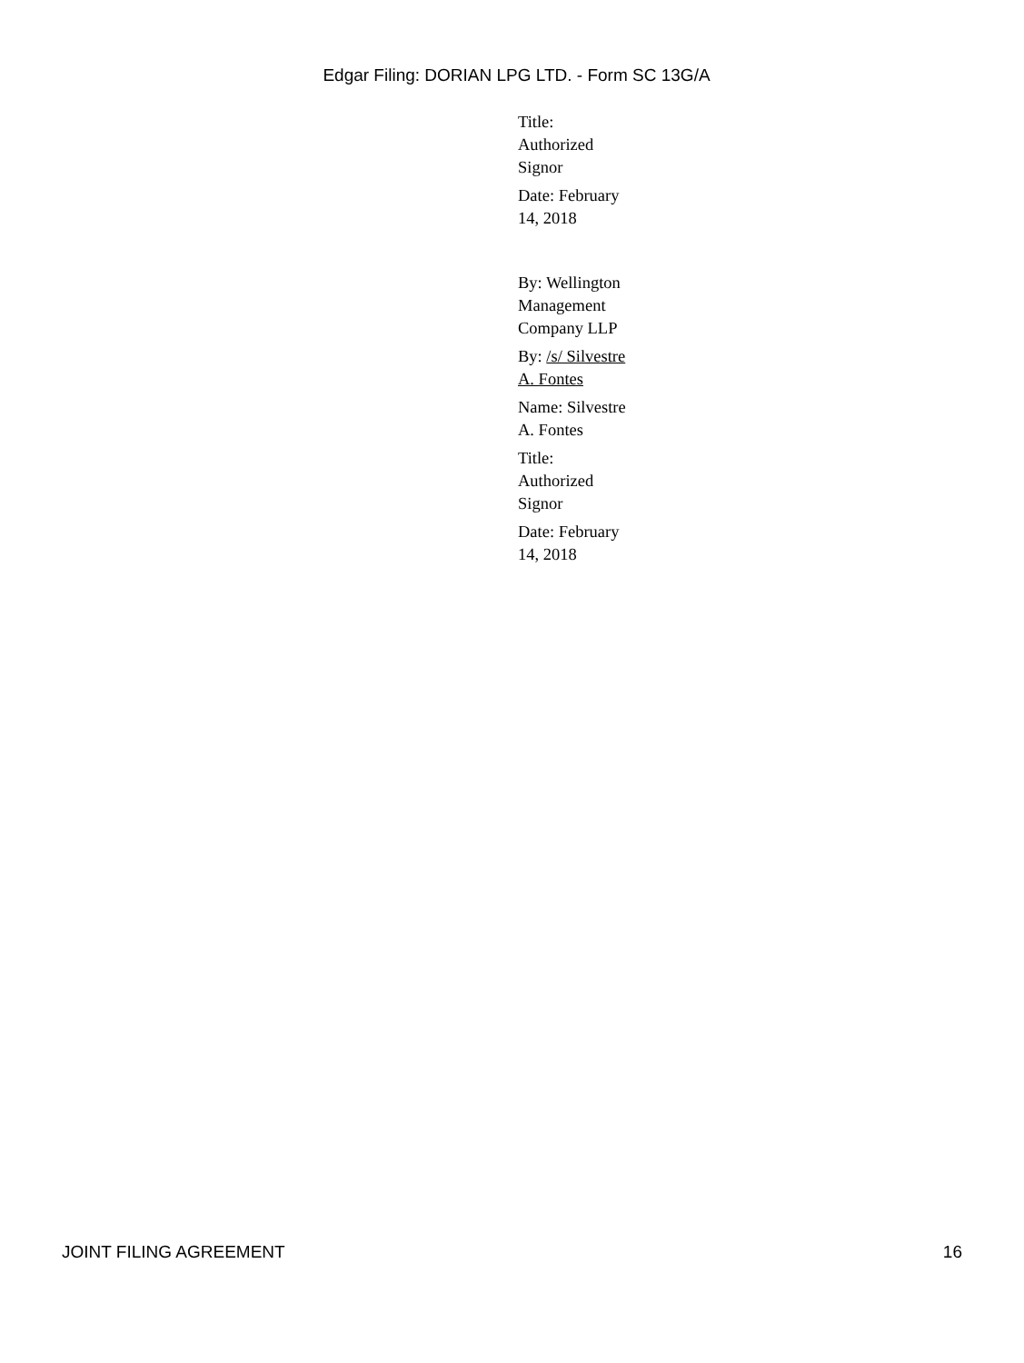Edgar Filing: DORIAN LPG LTD. - Form SC 13G/A
Title: Authorized Signor
Date: February 14, 2018
By: Wellington Management Company LLP
By: /s/ Silvestre A. Fontes
Name: Silvestre A. Fontes
Title: Authorized Signor
Date: February 14, 2018
JOINT FILING AGREEMENT 16